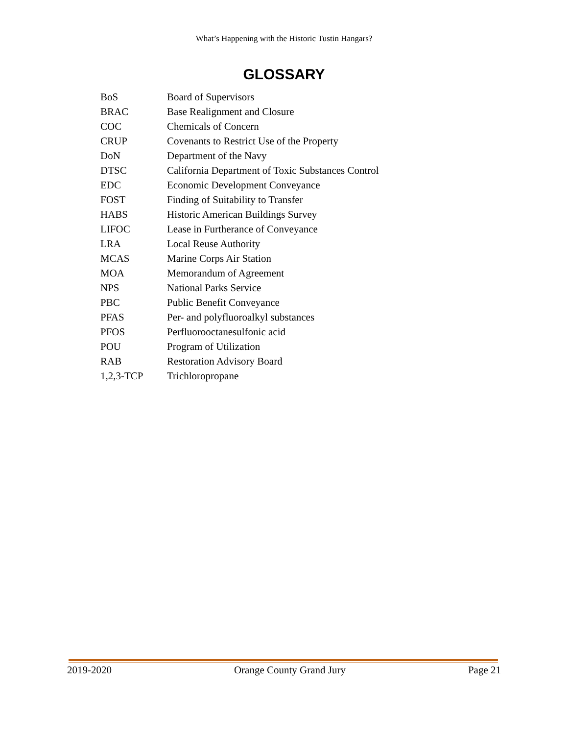What’s Happening with the Historic Tustin Hangars?
GLOSSARY
| BoS | Board of Supervisors |
| BRAC | Base Realignment and Closure |
| COC | Chemicals of Concern |
| CRUP | Covenants to Restrict Use of the Property |
| DoN | Department of the Navy |
| DTSC | California Department of Toxic Substances Control |
| EDC | Economic Development Conveyance |
| FOST | Finding of Suitability to Transfer |
| HABS | Historic American Buildings Survey |
| LIFOC | Lease in Furtherance of Conveyance |
| LRA | Local Reuse Authority |
| MCAS | Marine Corps Air Station |
| MOA | Memorandum of Agreement |
| NPS | National Parks Service |
| PBC | Public Benefit Conveyance |
| PFAS | Per- and polyfluoroalkyl substances |
| PFOS | Perfluorooctanesulfonic acid |
| POU | Program of Utilization |
| RAB | Restoration Advisory Board |
| 1,2,3-TCP | Trichloropropane |
2019-2020 Orange County Grand Jury Page 21